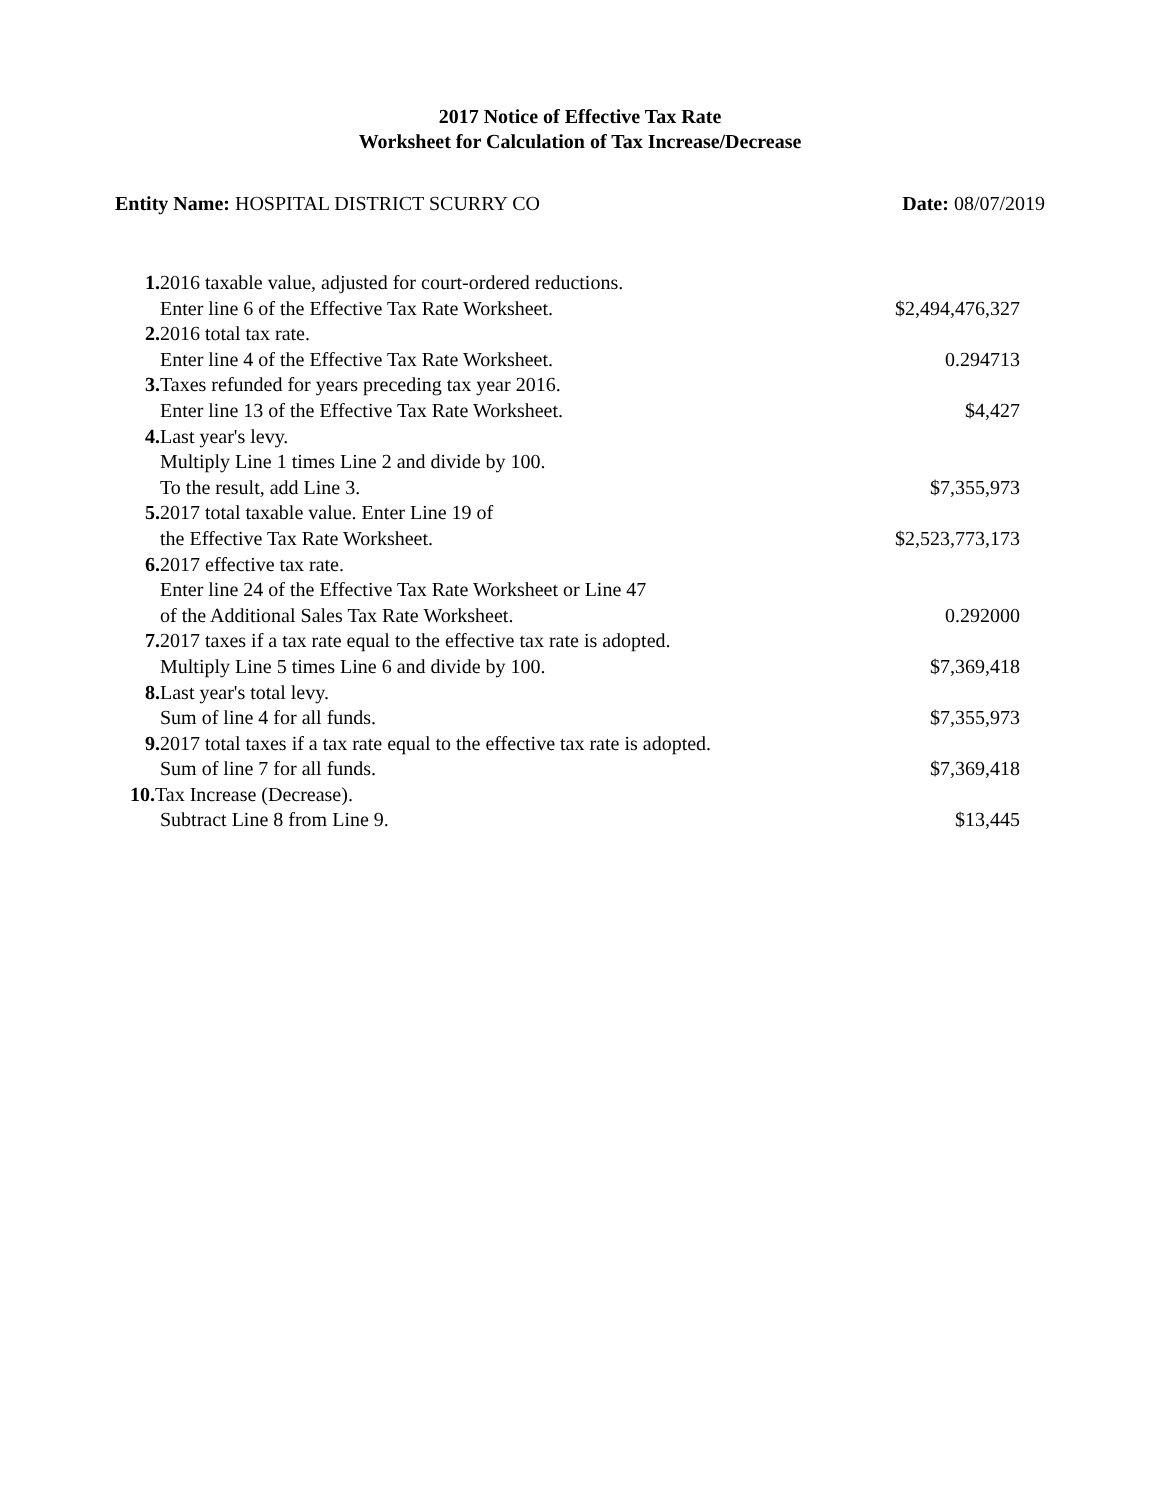2017 Notice of Effective Tax Rate
Worksheet for Calculation of Tax Increase/Decrease
Entity Name: HOSPITAL DISTRICT SCURRY CO
Date: 08/07/2019
| 1. 2016 taxable value, adjusted for court-ordered reductions. | |
| Enter line 6 of the Effective Tax Rate Worksheet. | $2,494,476,327 |
| 2. 2016 total tax rate. | |
| Enter line 4 of the Effective Tax Rate Worksheet. | 0.294713 |
| 3. Taxes refunded for years preceding tax year 2016. | |
| Enter line 13 of the Effective Tax Rate Worksheet. | $4,427 |
| 4. Last year's levy. | |
| Multiply Line 1 times Line 2 and divide by 100. | |
| To the result, add Line 3. | $7,355,973 |
| 5. 2017 total taxable value. Enter Line 19 of | |
| the Effective Tax Rate Worksheet. | $2,523,773,173 |
| 6. 2017 effective tax rate. | |
| Enter line 24 of the Effective Tax Rate Worksheet or Line 47 | |
| of the Additional Sales Tax Rate Worksheet. | 0.292000 |
| 7. 2017 taxes if a tax rate equal to the effective tax rate is adopted. | |
| Multiply Line 5 times Line 6 and divide by 100. | $7,369,418 |
| 8. Last year's total levy. | |
| Sum of line 4 for all funds. | $7,355,973 |
| 9. 2017 total taxes if a tax rate equal to the effective tax rate is adopted. | |
| Sum of line 7 for all funds. | $7,369,418 |
| 10. Tax Increase (Decrease). | |
| Subtract Line 8 from Line 9. | $13,445 |